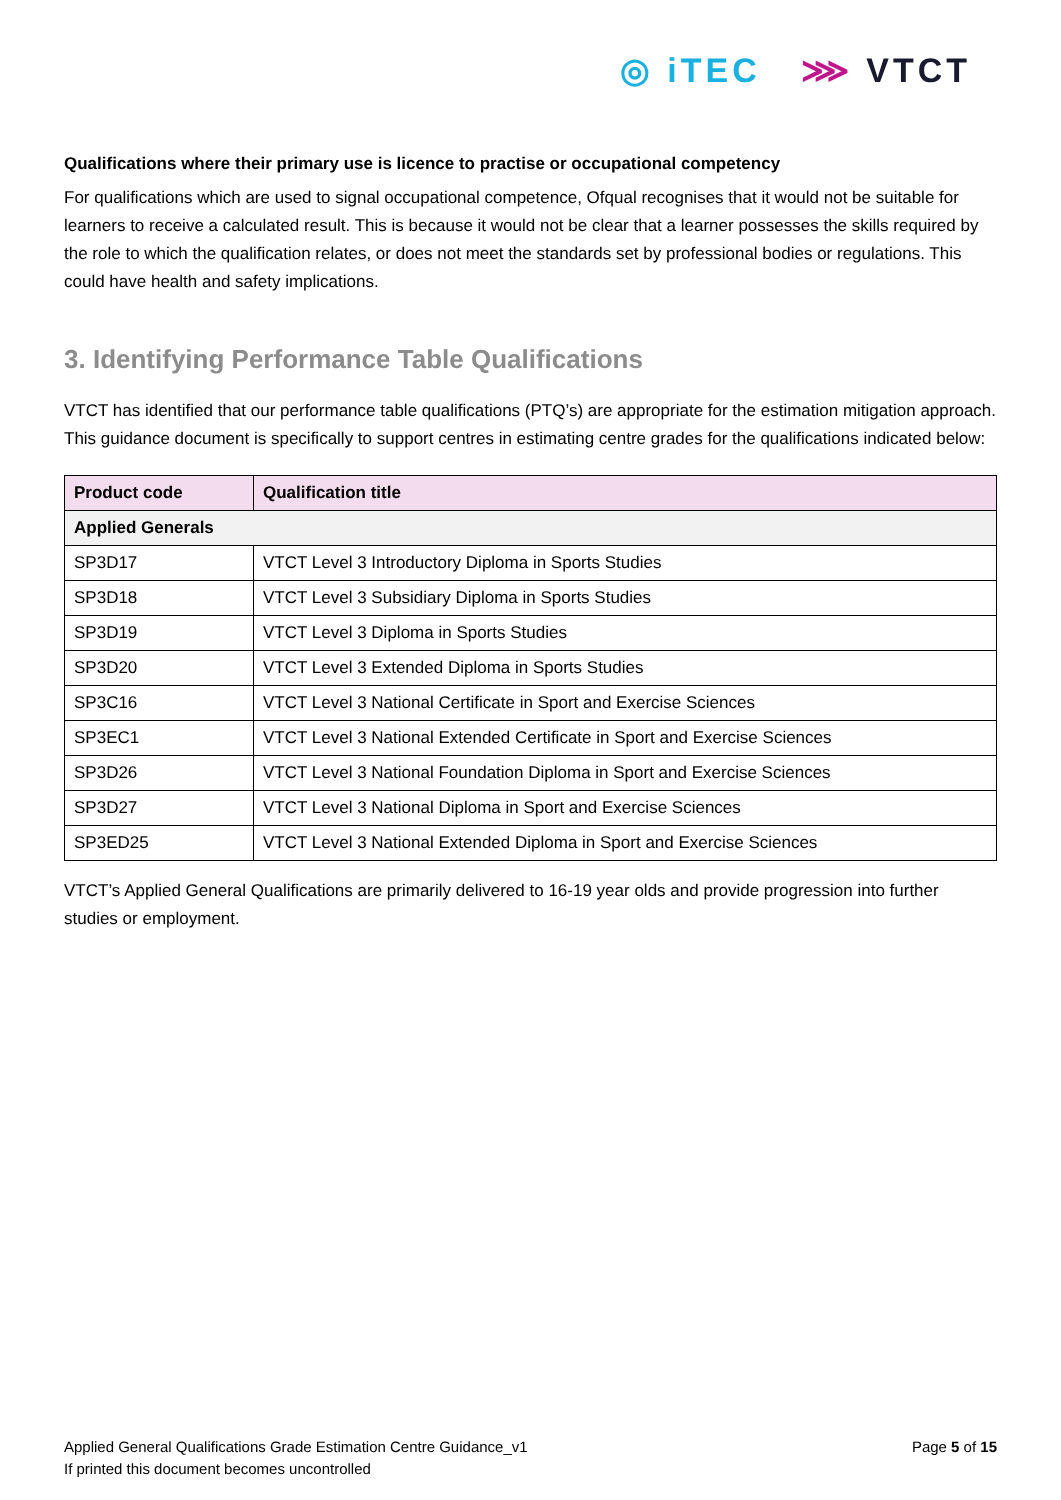◎ iTEC ⋙ VTCT
Qualifications where their primary use is licence to practise or occupational competency
For qualifications which are used to signal occupational competence, Ofqual recognises that it would not be suitable for learners to receive a calculated result. This is because it would not be clear that a learner possesses the skills required by the role to which the qualification relates, or does not meet the standards set by professional bodies or regulations. This could have health and safety implications.
3. Identifying Performance Table Qualifications
VTCT has identified that our performance table qualifications (PTQ’s) are appropriate for the estimation mitigation approach. This guidance document is specifically to support centres in estimating centre grades for the qualifications indicated below:
| Product code | Qualification title |
| --- | --- |
| Applied Generals | |
| SP3D17 | VTCT Level 3 Introductory Diploma in Sports Studies |
| SP3D18 | VTCT Level 3 Subsidiary Diploma in Sports Studies |
| SP3D19 | VTCT Level 3 Diploma in Sports Studies |
| SP3D20 | VTCT Level 3 Extended Diploma in Sports Studies |
| SP3C16 | VTCT Level 3 National Certificate in Sport and Exercise Sciences |
| SP3EC1 | VTCT Level 3 National Extended Certificate in Sport and Exercise Sciences |
| SP3D26 | VTCT Level 3 National Foundation Diploma in Sport and Exercise Sciences |
| SP3D27 | VTCT Level 3 National Diploma in Sport and Exercise Sciences |
| SP3ED25 | VTCT Level 3 National Extended Diploma in Sport and Exercise Sciences |
VTCT’s Applied General Qualifications are primarily delivered to 16-19 year olds and provide progression into further studies or employment.
Applied General Qualifications Grade Estimation Centre Guidance_v1
If printed this document becomes uncontrolled
Page 5 of 15